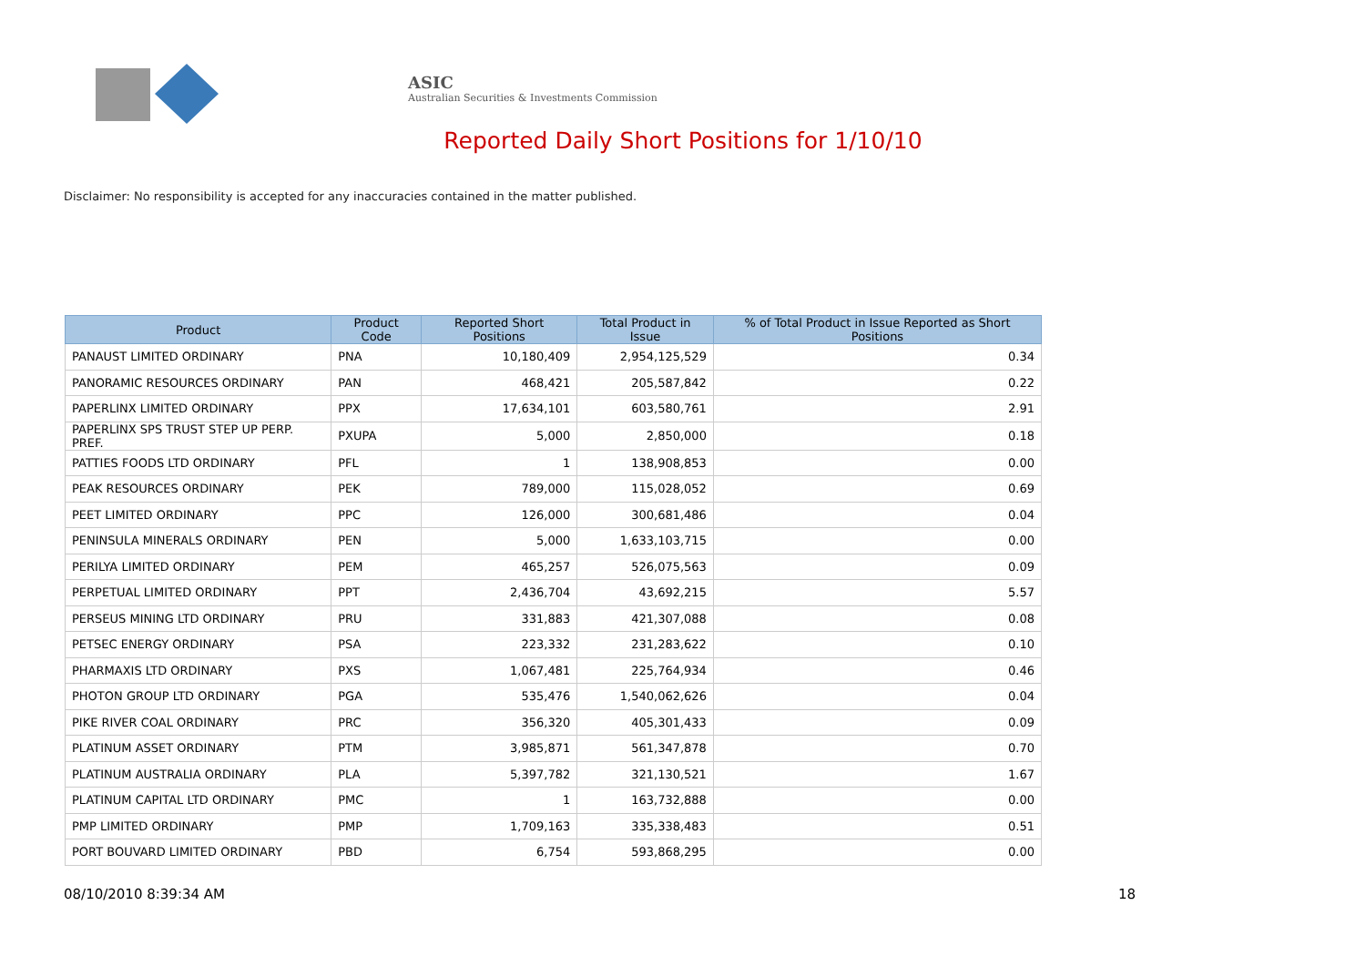ASIC
Australian Securities & Investments Commission
Reported Daily Short Positions for 1/10/10
Disclaimer: No responsibility is accepted for any inaccuracies contained in the matter published.
| Product | Product Code | Reported Short Positions | Total Product in Issue | % of Total Product in Issue Reported as Short Positions |
| --- | --- | --- | --- | --- |
| PANAUST LIMITED ORDINARY | PNA | 10,180,409 | 2,954,125,529 | 0.34 |
| PANORAMIC RESOURCES ORDINARY | PAN | 468,421 | 205,587,842 | 0.22 |
| PAPERLINX LIMITED ORDINARY | PPX | 17,634,101 | 603,580,761 | 2.91 |
| PAPERLINX SPS TRUST STEP UP PERP. PREF. | PXUPA | 5,000 | 2,850,000 | 0.18 |
| PATTIES FOODS LTD ORDINARY | PFL | 1 | 138,908,853 | 0.00 |
| PEAK RESOURCES ORDINARY | PEK | 789,000 | 115,028,052 | 0.69 |
| PEET LIMITED ORDINARY | PPC | 126,000 | 300,681,486 | 0.04 |
| PENINSULA MINERALS ORDINARY | PEN | 5,000 | 1,633,103,715 | 0.00 |
| PERILYA LIMITED ORDINARY | PEM | 465,257 | 526,075,563 | 0.09 |
| PERPETUAL LIMITED ORDINARY | PPT | 2,436,704 | 43,692,215 | 5.57 |
| PERSEUS MINING LTD ORDINARY | PRU | 331,883 | 421,307,088 | 0.08 |
| PETSEC ENERGY ORDINARY | PSA | 223,332 | 231,283,622 | 0.10 |
| PHARMAXIS LTD ORDINARY | PXS | 1,067,481 | 225,764,934 | 0.46 |
| PHOTON GROUP LTD ORDINARY | PGA | 535,476 | 1,540,062,626 | 0.04 |
| PIKE RIVER COAL ORDINARY | PRC | 356,320 | 405,301,433 | 0.09 |
| PLATINUM ASSET ORDINARY | PTM | 3,985,871 | 561,347,878 | 0.70 |
| PLATINUM AUSTRALIA ORDINARY | PLA | 5,397,782 | 321,130,521 | 1.67 |
| PLATINUM CAPITAL LTD ORDINARY | PMC | 1 | 163,732,888 | 0.00 |
| PMP LIMITED ORDINARY | PMP | 1,709,163 | 335,338,483 | 0.51 |
| PORT BOUVARD LIMITED ORDINARY | PBD | 6,754 | 593,868,295 | 0.00 |
08/10/2010 8:39:34 AM 18